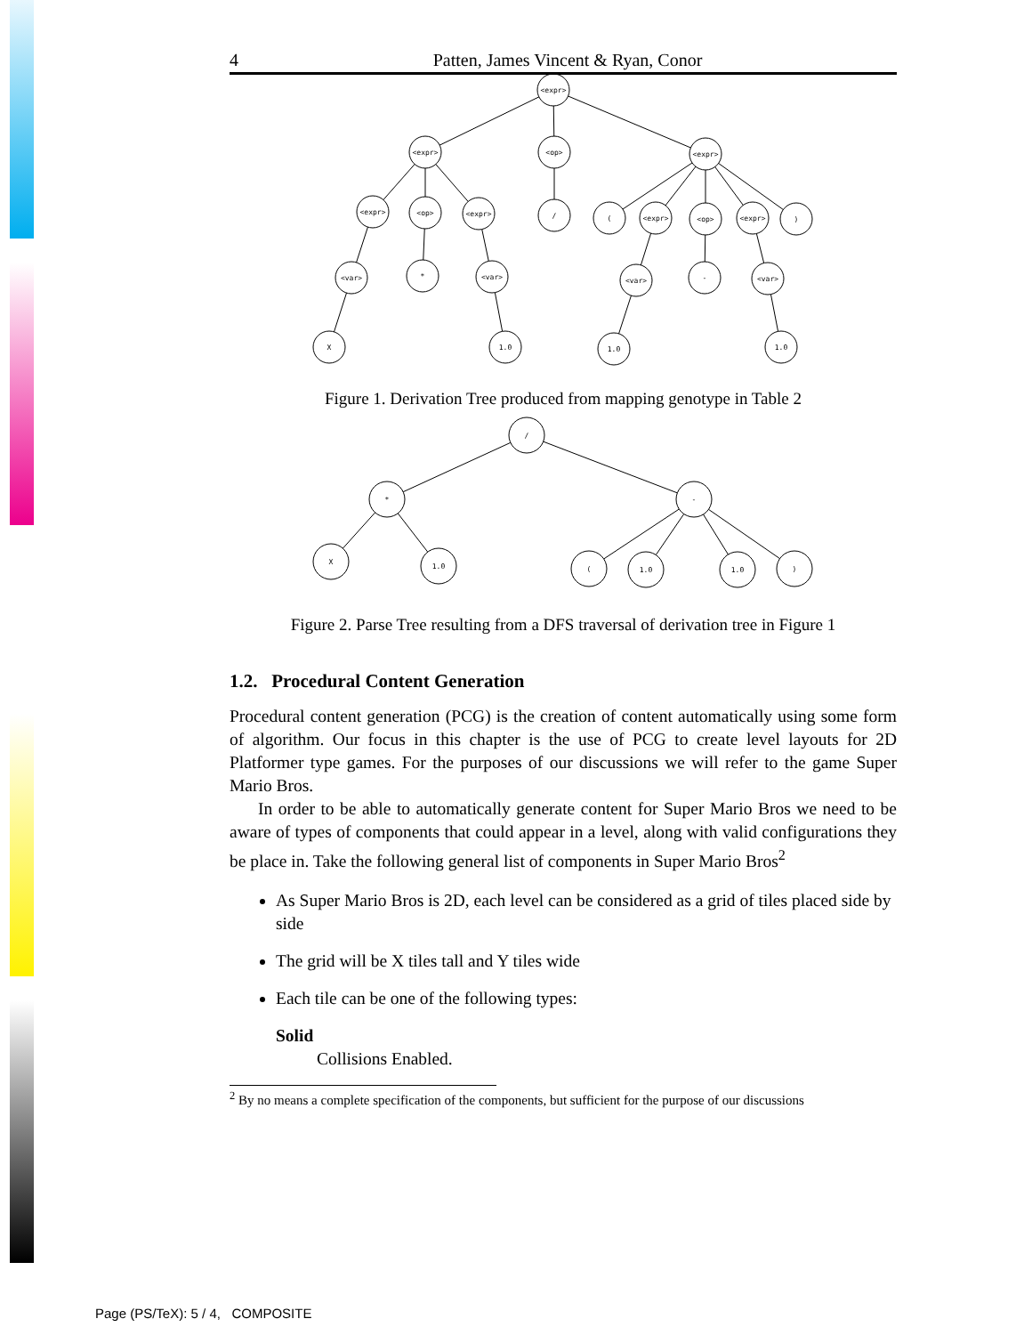4 Patten, James Vincent & Ryan, Conor
<expr>
<expr>
<op>
<expr>
<expr>
<op>
<expr>
/
(
<expr>
<op>
<expr>
)
<var>
*
<var>
<var>
-
<var>
X
1.0
1.0
1.0
Figure 1. Derivation Tree produced from mapping genotype in Table 2
/
*
-
X
1.0
(
1.0
1.0
)
Figure 2. Parse Tree resulting from a DFS traversal of derivation tree in Figure 1
1.2. Procedural Content Generation
Procedural content generation (PCG) is the creation of content automatically using some form of algorithm. Our focus in this chapter is the use of PCG to create level layouts for 2D Platformer type games. For the purposes of our discussions we will refer to the game Super Mario Bros.
In order to be able to automatically generate content for Super Mario Bros we need to be aware of types of components that could appear in a level, along with valid configurations they be place in. Take the following general list of components in Super Mario Bros<sup>2</sup>
As Super Mario Bros is 2D, each level can be considered as a grid of tiles placed side by side
The grid will be X tiles tall and Y tiles wide
Each tile can be one of the following types:
Solid
Collisions Enabled.
<sup>2</sup> By no means a complete specification of the components, but sufficient for the purpose of our discussions
Page (PS/TeX): 5 / 4, COMPOSITE